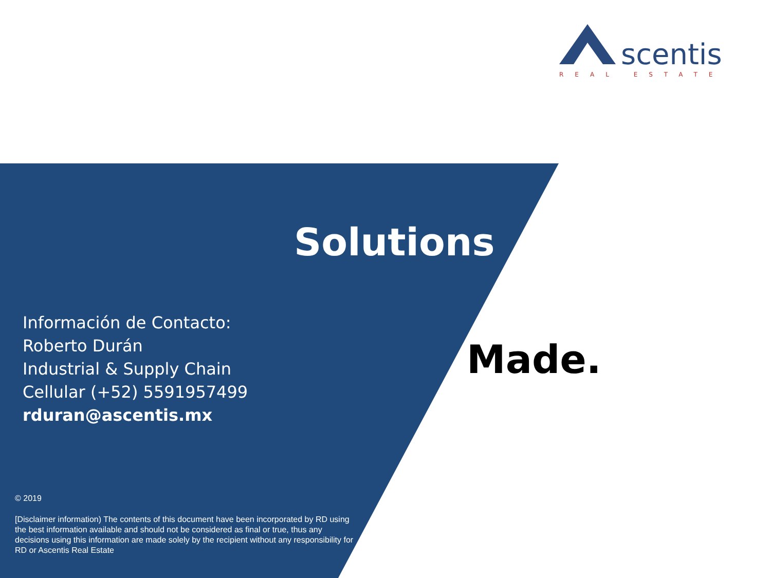scentis
REAL ESTATE
Solutions
Made.
Información de Contacto:
Roberto Durán
Industrial & Supply Chain
Cellular (+52) 5591957499
rduran@ascentis.mx
© 2019
[Disclaimer information) The contents of this document have been incorporated by RD using the best information available and should not be considered as final or true, thus any decisions using this information are made solely by the recipient without any responsibility for RD or Ascentis Real Estate